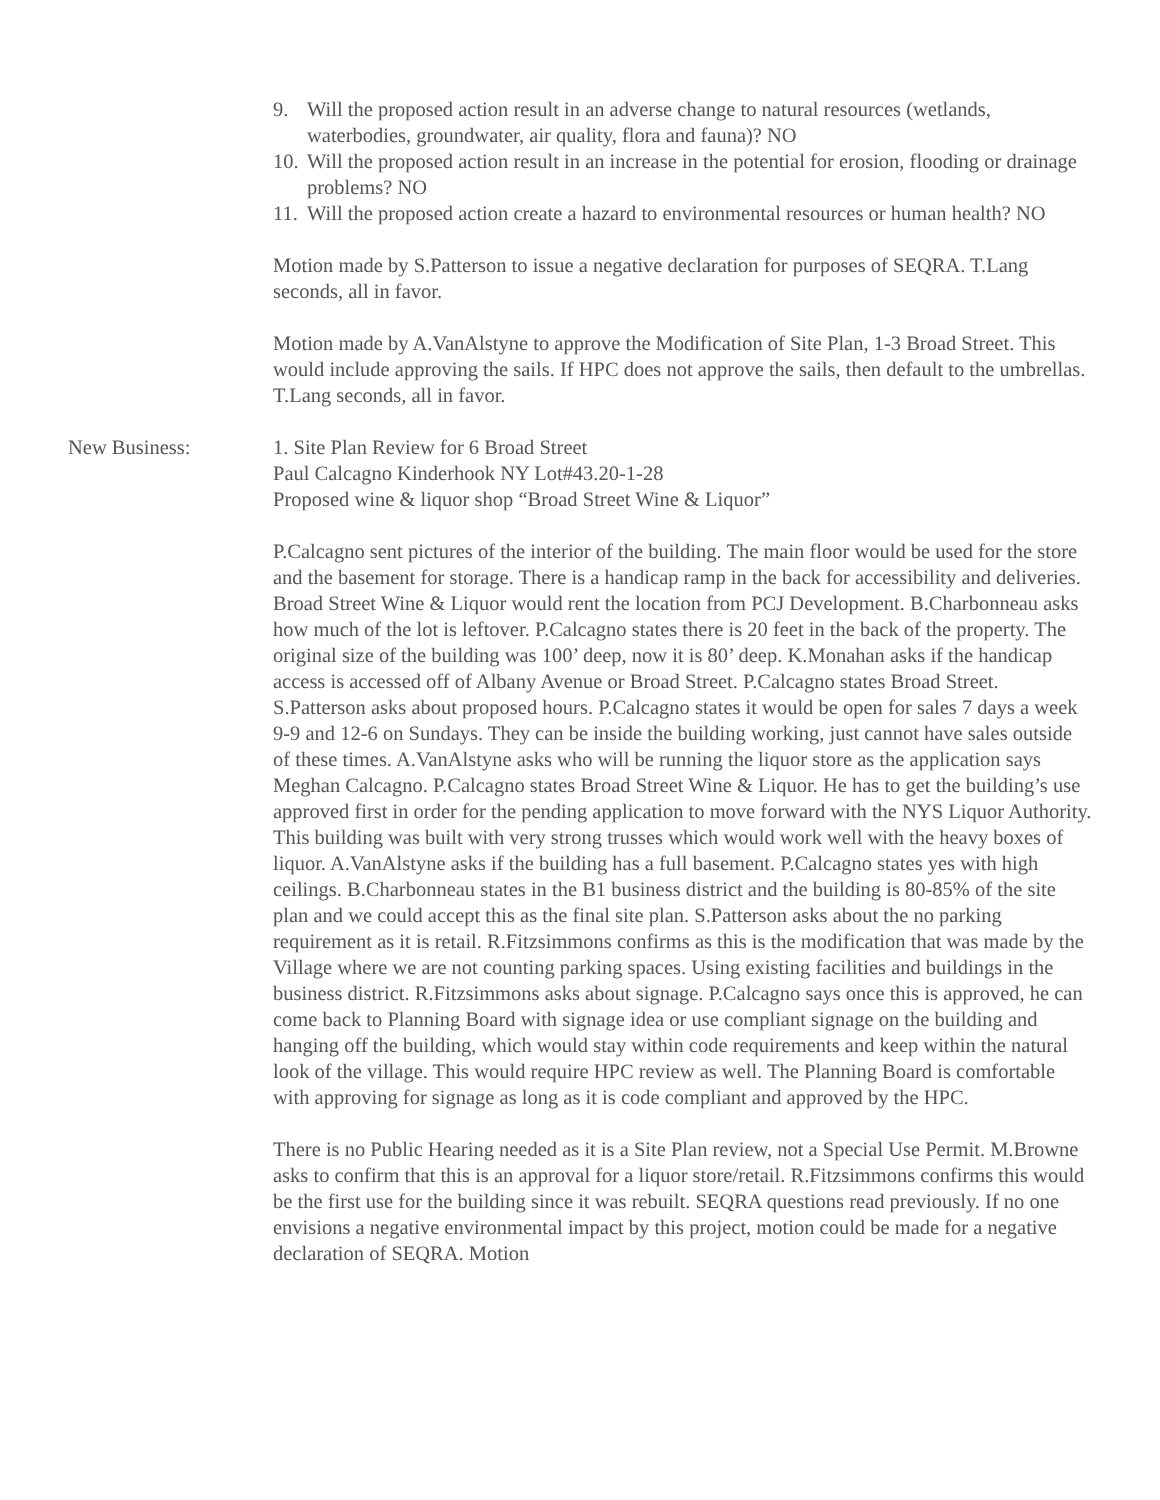9. Will the proposed action result in an adverse change to natural resources (wetlands, waterbodies, groundwater, air quality, flora and fauna)? NO
10. Will the proposed action result in an increase in the potential for erosion, flooding or drainage problems? NO
11. Will the proposed action create a hazard to environmental resources or human health? NO
Motion made by S.Patterson to issue a negative declaration for purposes of SEQRA. T.Lang seconds, all in favor.
Motion made by A.VanAlstyne to approve the Modification of Site Plan, 1-3 Broad Street. This would include approving the sails. If HPC does not approve the sails, then default to the umbrellas. T.Lang seconds, all in favor.
New Business: 1. Site Plan Review for 6 Broad Street
Paul Calcagno Kinderhook NY Lot#43.20-1-28
Proposed wine & liquor shop “Broad Street Wine & Liquor”
P.Calcagno sent pictures of the interior of the building. The main floor would be used for the store and the basement for storage. There is a handicap ramp in the back for accessibility and deliveries. Broad Street Wine & Liquor would rent the location from PCJ Development. B.Charbonneau asks how much of the lot is leftover. P.Calcagno states there is 20 feet in the back of the property. The original size of the building was 100’ deep, now it is 80’ deep. K.Monahan asks if the handicap access is accessed off of Albany Avenue or Broad Street. P.Calcagno states Broad Street. S.Patterson asks about proposed hours. P.Calcagno states it would be open for sales 7 days a week 9-9 and 12-6 on Sundays. They can be inside the building working, just cannot have sales outside of these times. A.VanAlstyne asks who will be running the liquor store as the application says Meghan Calcagno. P.Calcagno states Broad Street Wine & Liquor. He has to get the building’s use approved first in order for the pending application to move forward with the NYS Liquor Authority. This building was built with very strong trusses which would work well with the heavy boxes of liquor. A.VanAlstyne asks if the building has a full basement. P.Calcagno states yes with high ceilings. B.Charbonneau states in the B1 business district and the building is 80-85% of the site plan and we could accept this as the final site plan. S.Patterson asks about the no parking requirement as it is retail. R.Fitzsimmons confirms as this is the modification that was made by the Village where we are not counting parking spaces. Using existing facilities and buildings in the business district. R.Fitzsimmons asks about signage. P.Calcagno says once this is approved, he can come back to Planning Board with signage idea or use compliant signage on the building and hanging off the building, which would stay within code requirements and keep within the natural look of the village. This would require HPC review as well. The Planning Board is comfortable with approving for signage as long as it is code compliant and approved by the HPC.
There is no Public Hearing needed as it is a Site Plan review, not a Special Use Permit. M.Browne asks to confirm that this is an approval for a liquor store/retail. R.Fitzsimmons confirms this would be the first use for the building since it was rebuilt. SEQRA questions read previously. If no one envisions a negative environmental impact by this project, motion could be made for a negative declaration of SEQRA. Motion